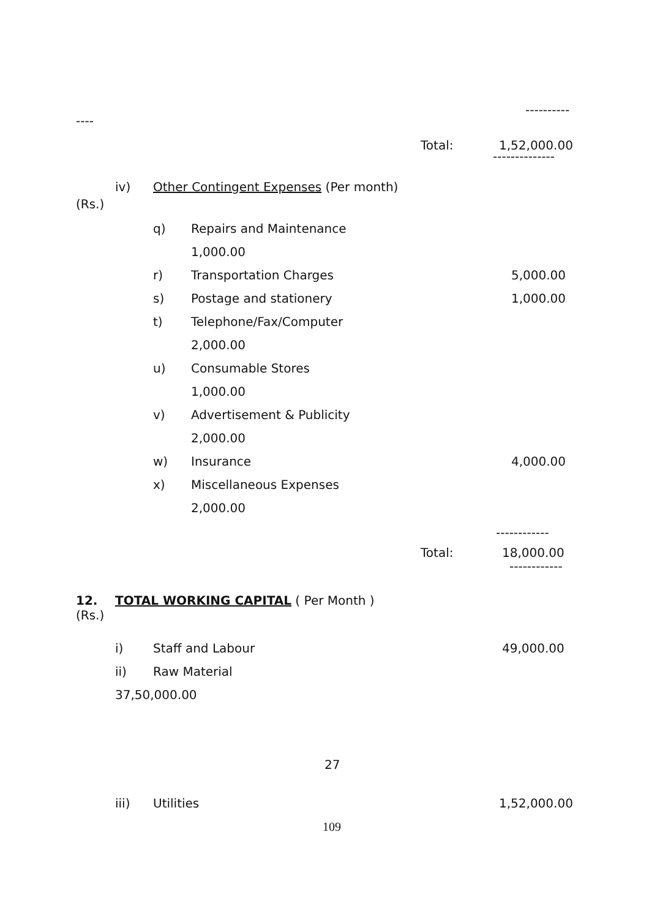----------
----
Total: 1,52,000.00
--------------
iv) Other Contingent Expenses (Per month)
(Rs.)
q) Repairs and Maintenance
1,000.00
r) Transportation Charges 5,000.00
s) Postage and stationery 1,000.00
t) Telephone/Fax/Computer
2,000.00
u) Consumable Stores
1,000.00
v) Advertisement & Publicity
2,000.00
w) Insurance 4,000.00
x) Miscellaneous Expenses
2,000.00
------------
Total: 18,000.00
------------
12. TOTAL WORKING CAPITAL ( Per Month )
(Rs.)
i) Staff and Labour 49,000.00
ii) Raw Material
37,50,000.00
27
iii) Utilities 1,52,000.00
109